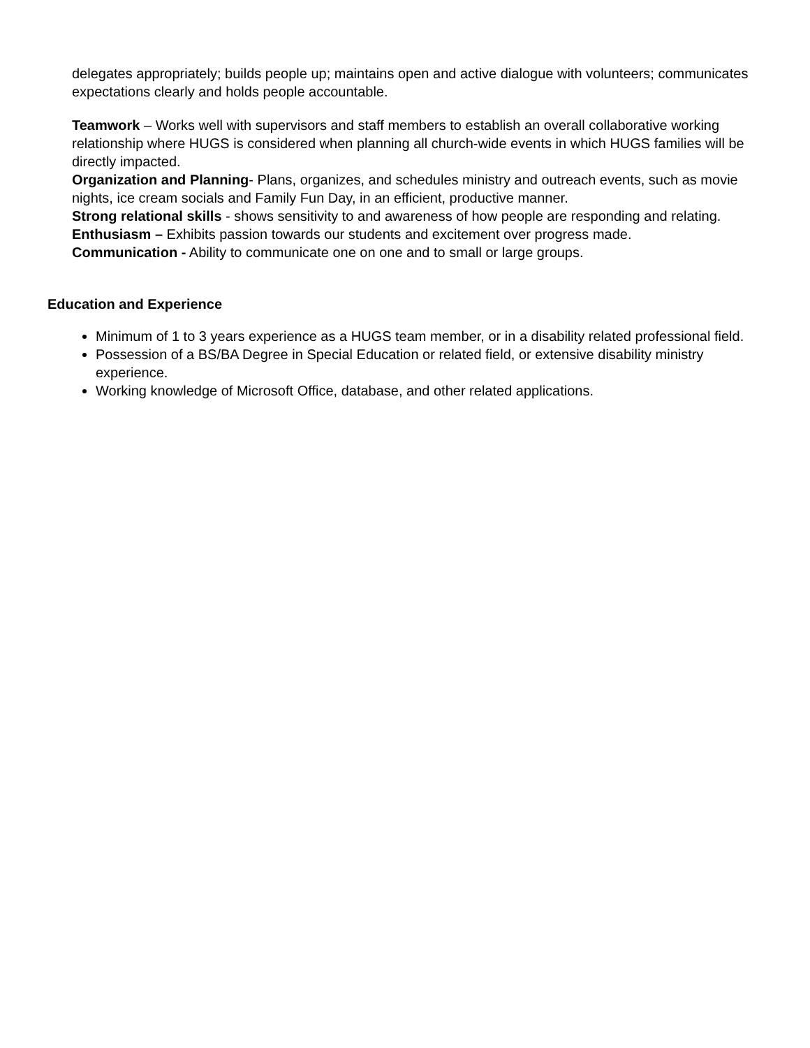delegates appropriately; builds people up; maintains open and active dialogue with volunteers; communicates expectations clearly and holds people accountable.
Teamwork – Works well with supervisors and staff members to establish an overall collaborative working relationship where HUGS is considered when planning all church-wide events in which HUGS families will be directly impacted.
Organization and Planning- Plans, organizes, and schedules ministry and outreach events, such as movie nights, ice cream socials and Family Fun Day, in an efficient, productive manner.
Strong relational skills - shows sensitivity to and awareness of how people are responding and relating.
Enthusiasm – Exhibits passion towards our students and excitement over progress made.
Communication - Ability to communicate one on one and to small or large groups.
Education and Experience
Minimum of 1 to 3 years experience as a HUGS team member, or in a disability related professional field.
Possession of a BS/BA Degree in Special Education or related field, or extensive disability ministry experience.
Working knowledge of Microsoft Office, database, and other related applications.